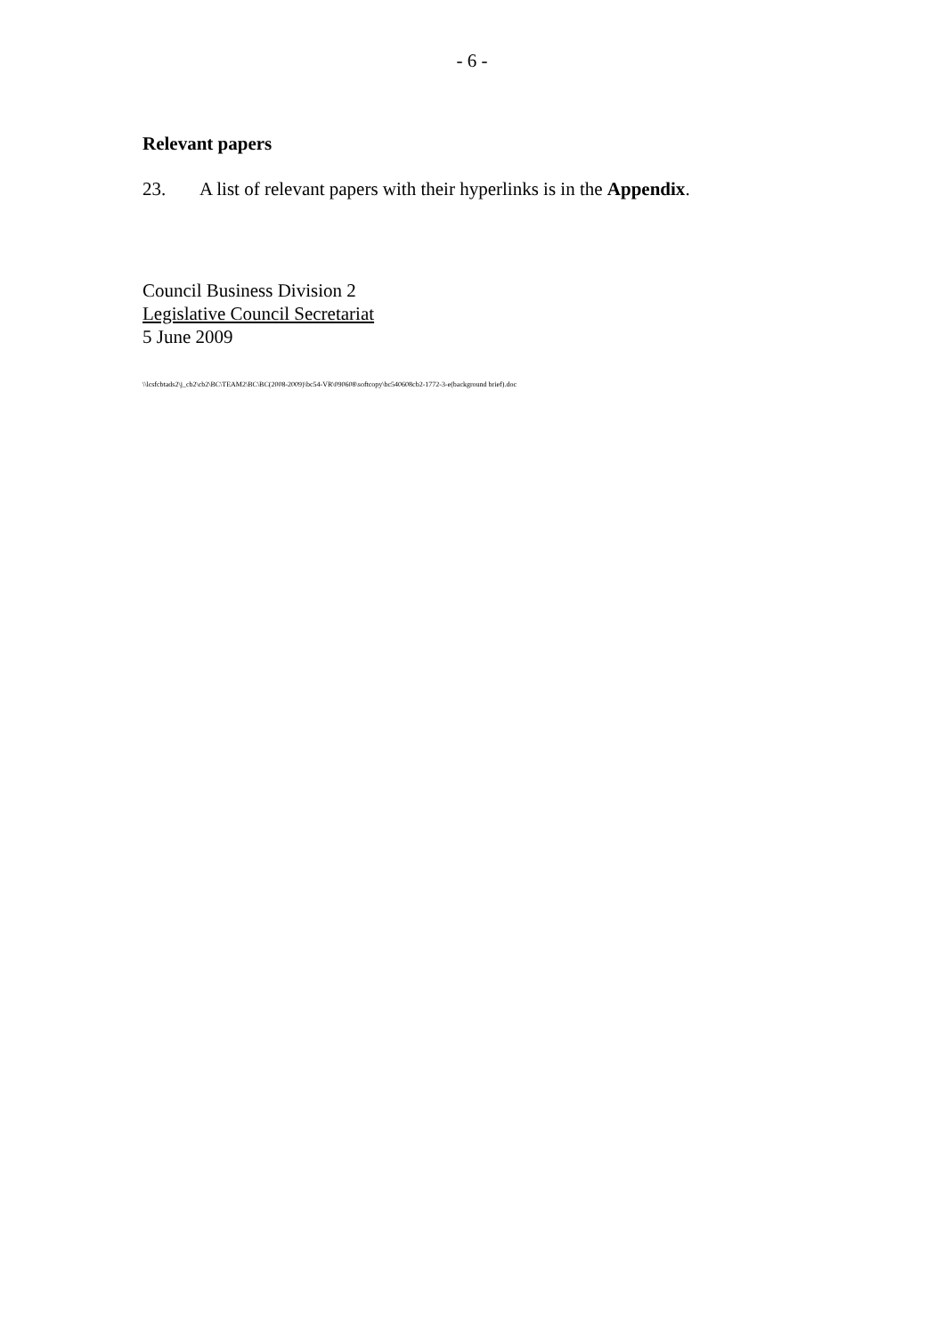- 6 -
Relevant papers
23. A list of relevant papers with their hyperlinks is in the Appendix.
Council Business Division 2
Legislative Council Secretariat
5 June 2009
\\lcsfcbtads2\j_cb2\cb2\BC\TEAM2\BC\BC(2008-2009)\bc54-VR\090608\softcopy\bc540608cb2-1772-3-e(background brief).doc